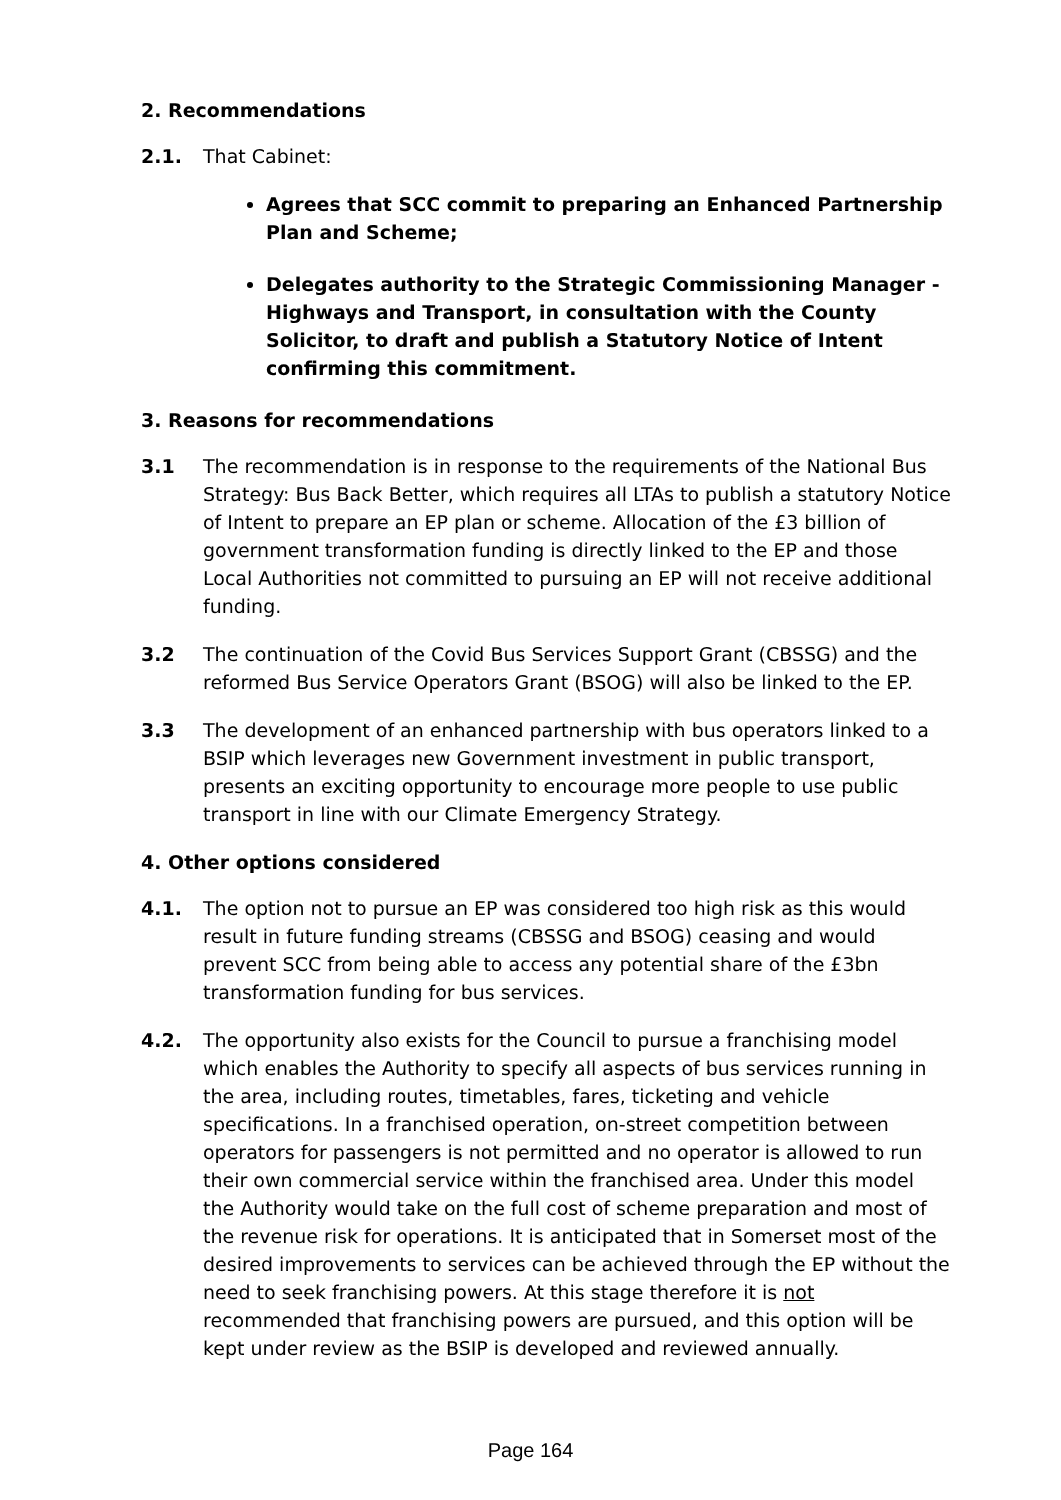2. Recommendations
2.1. That Cabinet:
Agrees that SCC commit to preparing an Enhanced Partnership Plan and Scheme;
Delegates authority to the Strategic Commissioning Manager - Highways and Transport, in consultation with the County Solicitor, to draft and publish a Statutory Notice of Intent confirming this commitment.
3. Reasons for recommendations
3.1 The recommendation is in response to the requirements of the National Bus Strategy: Bus Back Better, which requires all LTAs to publish a statutory Notice of Intent to prepare an EP plan or scheme. Allocation of the £3 billion of government transformation funding is directly linked to the EP and those Local Authorities not committed to pursuing an EP will not receive additional funding.
3.2 The continuation of the Covid Bus Services Support Grant (CBSSG) and the reformed Bus Service Operators Grant (BSOG) will also be linked to the EP.
3.3 The development of an enhanced partnership with bus operators linked to a BSIP which leverages new Government investment in public transport, presents an exciting opportunity to encourage more people to use public transport in line with our Climate Emergency Strategy.
4. Other options considered
4.1. The option not to pursue an EP was considered too high risk as this would result in future funding streams (CBSSG and BSOG) ceasing and would prevent SCC from being able to access any potential share of the £3bn transformation funding for bus services.
4.2. The opportunity also exists for the Council to pursue a franchising model which enables the Authority to specify all aspects of bus services running in the area, including routes, timetables, fares, ticketing and vehicle specifications. In a franchised operation, on-street competition between operators for passengers is not permitted and no operator is allowed to run their own commercial service within the franchised area. Under this model the Authority would take on the full cost of scheme preparation and most of the revenue risk for operations. It is anticipated that in Somerset most of the desired improvements to services can be achieved through the EP without the need to seek franchising powers. At this stage therefore it is not recommended that franchising powers are pursued, and this option will be kept under review as the BSIP is developed and reviewed annually.
Page 164